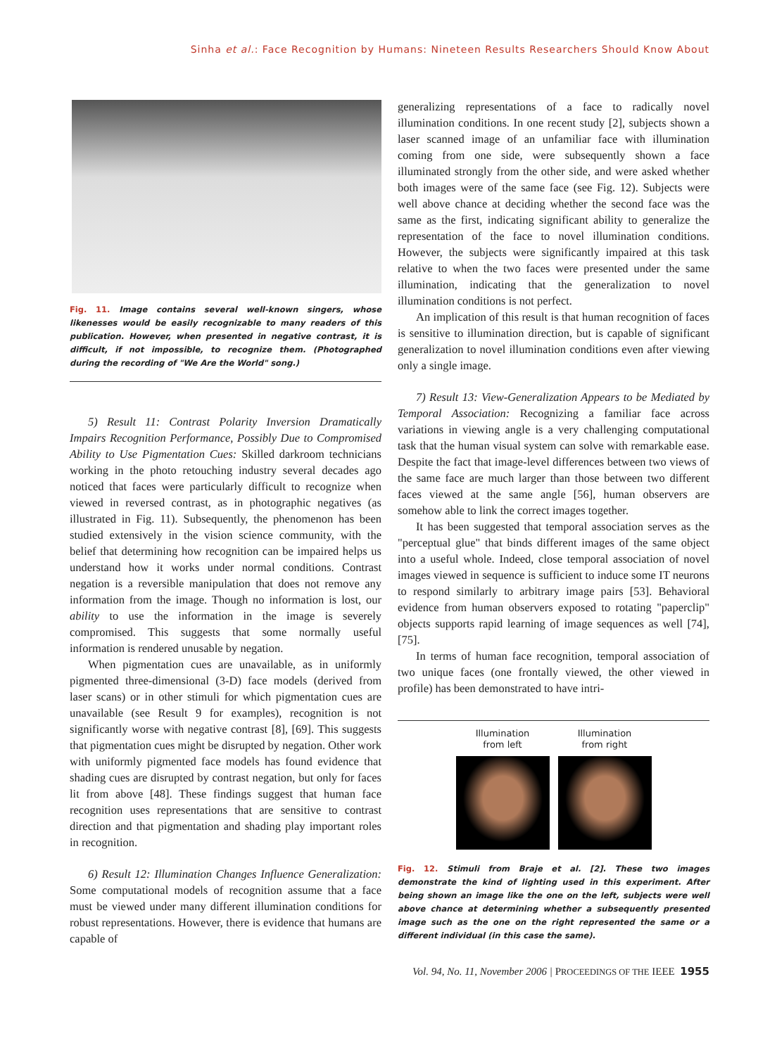Sinha et al.: Face Recognition by Humans: Nineteen Results Researchers Should Know About
Fig. 11. Image contains several well-known singers, whose likenesses would be easily recognizable to many readers of this publication. However, when presented in negative contrast, it is difficult, if not impossible, to recognize them. (Photographed during the recording of "We Are the World" song.)
5) Result 11: Contrast Polarity Inversion Dramatically Impairs Recognition Performance, Possibly Due to Compromised Ability to Use Pigmentation Cues: Skilled darkroom technicians working in the photo retouching industry several decades ago noticed that faces were particularly difficult to recognize when viewed in reversed contrast, as in photographic negatives (as illustrated in Fig. 11). Subsequently, the phenomenon has been studied extensively in the vision science community, with the belief that determining how recognition can be impaired helps us understand how it works under normal conditions. Contrast negation is a reversible manipulation that does not remove any information from the image. Though no information is lost, our ability to use the information in the image is severely compromised. This suggests that some normally useful information is rendered unusable by negation.
When pigmentation cues are unavailable, as in uniformly pigmented three-dimensional (3-D) face models (derived from laser scans) or in other stimuli for which pigmentation cues are unavailable (see Result 9 for examples), recognition is not significantly worse with negative contrast [8], [69]. This suggests that pigmentation cues might be disrupted by negation. Other work with uniformly pigmented face models has found evidence that shading cues are disrupted by contrast negation, but only for faces lit from above [48]. These findings suggest that human face recognition uses representations that are sensitive to contrast direction and that pigmentation and shading play important roles in recognition.
6) Result 12: Illumination Changes Influence Generalization: Some computational models of recognition assume that a face must be viewed under many different illumination conditions for robust representations. However, there is evidence that humans are capable of
generalizing representations of a face to radically novel illumination conditions. In one recent study [2], subjects shown a laser scanned image of an unfamiliar face with illumination coming from one side, were subsequently shown a face illuminated strongly from the other side, and were asked whether both images were of the same face (see Fig. 12). Subjects were well above chance at deciding whether the second face was the same as the first, indicating significant ability to generalize the representation of the face to novel illumination conditions. However, the subjects were significantly impaired at this task relative to when the two faces were presented under the same illumination, indicating that the generalization to novel illumination conditions is not perfect.
An implication of this result is that human recognition of faces is sensitive to illumination direction, but is capable of significant generalization to novel illumination conditions even after viewing only a single image.
7) Result 13: View-Generalization Appears to be Mediated by Temporal Association: Recognizing a familiar face across variations in viewing angle is a very challenging computational task that the human visual system can solve with remarkable ease. Despite the fact that image-level differences between two views of the same face are much larger than those between two different faces viewed at the same angle [56], human observers are somehow able to link the correct images together.
It has been suggested that temporal association serves as the "perceptual glue" that binds different images of the same object into a useful whole. Indeed, close temporal association of novel images viewed in sequence is sufficient to induce some IT neurons to respond similarly to arbitrary image pairs [53]. Behavioral evidence from human observers exposed to rotating "paperclip" objects supports rapid learning of image sequences as well [74], [75].
In terms of human face recognition, temporal association of two unique faces (one frontally viewed, the other viewed in profile) has been demonstrated to have intri-
Illumination
from left
Illumination
from right
Fig. 12. Stimuli from Braje et al. [2]. These two images demonstrate the kind of lighting used in this experiment. After being shown an image like the one on the left, subjects were well above chance at determining whether a subsequently presented image such as the one on the right represented the same or a different individual (in this case the same).
Vol. 94, No. 11, November 2006 | PROCEEDINGS OF THE IEEE 1955